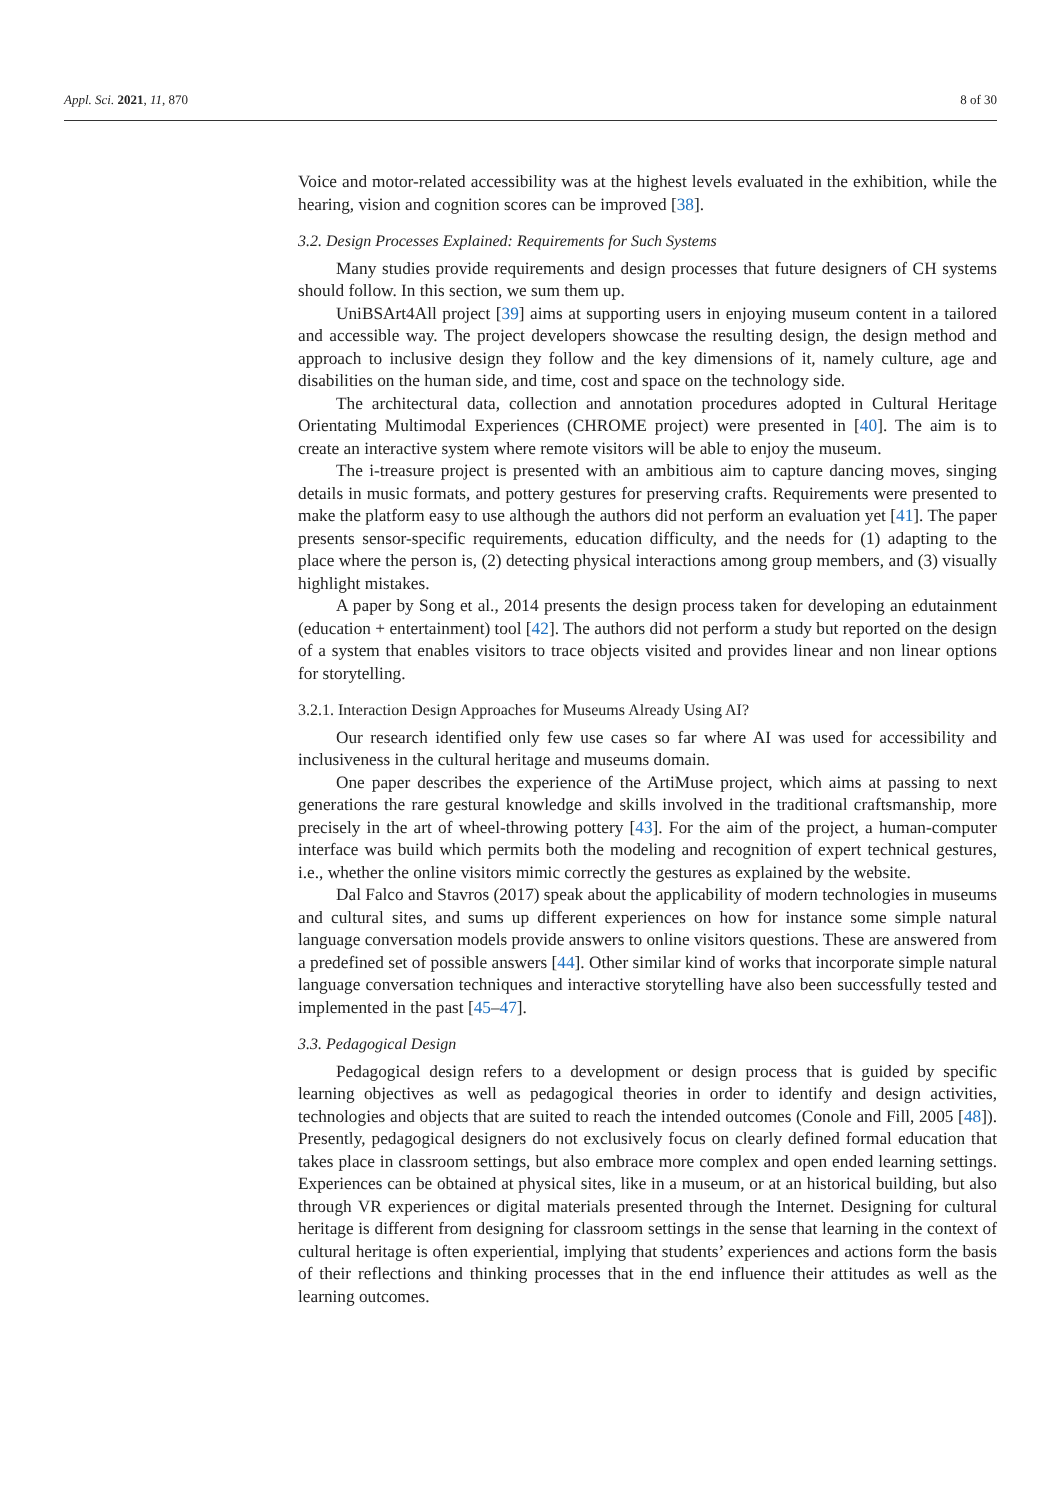Appl. Sci. 2021, 11, 870 8 of 30
Voice and motor-related accessibility was at the highest levels evaluated in the exhibition, while the hearing, vision and cognition scores can be improved [38].
3.2. Design Processes Explained: Requirements for Such Systems
Many studies provide requirements and design processes that future designers of CH systems should follow. In this section, we sum them up.
UniBSArt4All project [39] aims at supporting users in enjoying museum content in a tailored and accessible way. The project developers showcase the resulting design, the design method and approach to inclusive design they follow and the key dimensions of it, namely culture, age and disabilities on the human side, and time, cost and space on the technology side.
The architectural data, collection and annotation procedures adopted in Cultural Heritage Orientating Multimodal Experiences (CHROME project) were presented in [40]. The aim is to create an interactive system where remote visitors will be able to enjoy the museum.
The i-treasure project is presented with an ambitious aim to capture dancing moves, singing details in music formats, and pottery gestures for preserving crafts. Requirements were presented to make the platform easy to use although the authors did not perform an evaluation yet [41]. The paper presents sensor-specific requirements, education difficulty, and the needs for (1) adapting to the place where the person is, (2) detecting physical interactions among group members, and (3) visually highlight mistakes.
A paper by Song et al., 2014 presents the design process taken for developing an edutainment (education + entertainment) tool [42]. The authors did not perform a study but reported on the design of a system that enables visitors to trace objects visited and provides linear and non linear options for storytelling.
3.2.1. Interaction Design Approaches for Museums Already Using AI?
Our research identified only few use cases so far where AI was used for accessibility and inclusiveness in the cultural heritage and museums domain.
One paper describes the experience of the ArtiMuse project, which aims at passing to next generations the rare gestural knowledge and skills involved in the traditional craftsmanship, more precisely in the art of wheel-throwing pottery [43]. For the aim of the project, a human-computer interface was build which permits both the modeling and recognition of expert technical gestures, i.e., whether the online visitors mimic correctly the gestures as explained by the website.
Dal Falco and Stavros (2017) speak about the applicability of modern technologies in museums and cultural sites, and sums up different experiences on how for instance some simple natural language conversation models provide answers to online visitors questions. These are answered from a predefined set of possible answers [44]. Other similar kind of works that incorporate simple natural language conversation techniques and interactive storytelling have also been successfully tested and implemented in the past [45–47].
3.3. Pedagogical Design
Pedagogical design refers to a development or design process that is guided by specific learning objectives as well as pedagogical theories in order to identify and design activities, technologies and objects that are suited to reach the intended outcomes (Conole and Fill, 2005 [48]). Presently, pedagogical designers do not exclusively focus on clearly defined formal education that takes place in classroom settings, but also embrace more complex and open ended learning settings. Experiences can be obtained at physical sites, like in a museum, or at an historical building, but also through VR experiences or digital materials presented through the Internet. Designing for cultural heritage is different from designing for classroom settings in the sense that learning in the context of cultural heritage is often experiential, implying that students’ experiences and actions form the basis of their reflections and thinking processes that in the end influence their attitudes as well as the learning outcomes.